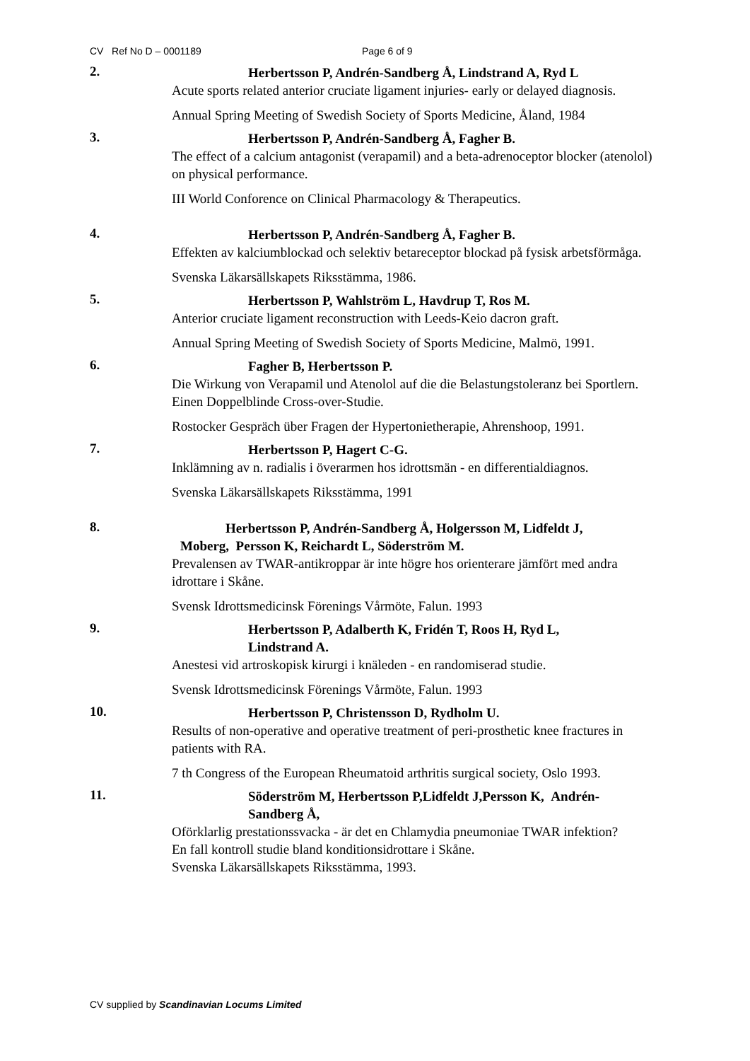CV Ref No D – 0001189 Page 6 of 9
2.
Herbertsson P, Andrén-Sandberg Å, Lindstrand A, Ryd L
Acute sports related anterior cruciate ligament injuries- early or delayed diagnosis.
Annual Spring Meeting of Swedish Society of Sports Medicine, Åland, 1984
3.
Herbertsson P, Andrén-Sandberg Å, Fagher B.
The effect of a calcium antagonist (verapamil) and a beta-adrenoceptor blocker (atenolol) on physical performance.
III World Conforence on Clinical Pharmacology & Therapeutics.
4.
Herbertsson P, Andrén-Sandberg Å, Fagher B.
Effekten av kalciumblockad och selektiv betareceptor blockad på fysisk arbetsförmåga.
Svenska Läkarsällskapets Riksstämma, 1986.
5.
Herbertsson P, Wahlström L, Havdrup T, Ros M.
Anterior cruciate ligament reconstruction with Leeds-Keio dacron graft.
Annual Spring Meeting of Swedish Society of Sports Medicine, Malmö, 1991.
6.
Fagher B, Herbertsson P.
Die Wirkung von Verapamil und Atenolol auf die die Belastungstoleranz bei Sportlern. Einen Doppelblinde Cross-over-Studie.
Rostocker Gespräch über Fragen der Hypertonietherapie, Ahrenshoop, 1991.
7.
Herbertsson P, Hagert C-G.
Inklämning av n. radialis i överarmen hos idrottsmän - en differentialdiagnos.
Svenska Läkarsällskapets Riksstämma, 1991
8.
Herbertsson P, Andrén-Sandberg Å, Holgersson M, Lidfeldt J,
Moberg, Persson K, Reichardt L, Söderström M.
Prevalensen av TWAR-antikroppar är inte högre hos orienterare jämfört med andra idrottare i Skåne.
Svensk Idrottsmedicinsk Förenings Vårmöte, Falun. 1993
9.
Herbertsson P, Adalberth K, Fridén T, Roos H, Ryd L,
Lindstrand A.
Anestesi vid artroskopisk kirurgi i knäleden - en randomiserad studie.
Svensk Idrottsmedicinsk Förenings Vårmöte, Falun. 1993
10.
Herbertsson P, Christensson D, Rydholm U.
Results of non-operative and operative treatment of peri-prosthetic knee fractures in patients with RA.
7 th Congress of the European Rheumatoid arthritis surgical society, Oslo 1993.
11.
Söderström M, Herbertsson P,Lidfeldt J,Persson K, Andrén-
Sandberg Å,
Oförklarlig prestationssvacka - är det en Chlamydia pneumoniae TWAR infektion?
En fall kontroll studie bland konditionsidrottare i Skåne.
Svenska Läkarsällskapets Riksstämma, 1993.
CV supplied by Scandinavian Locums Limited